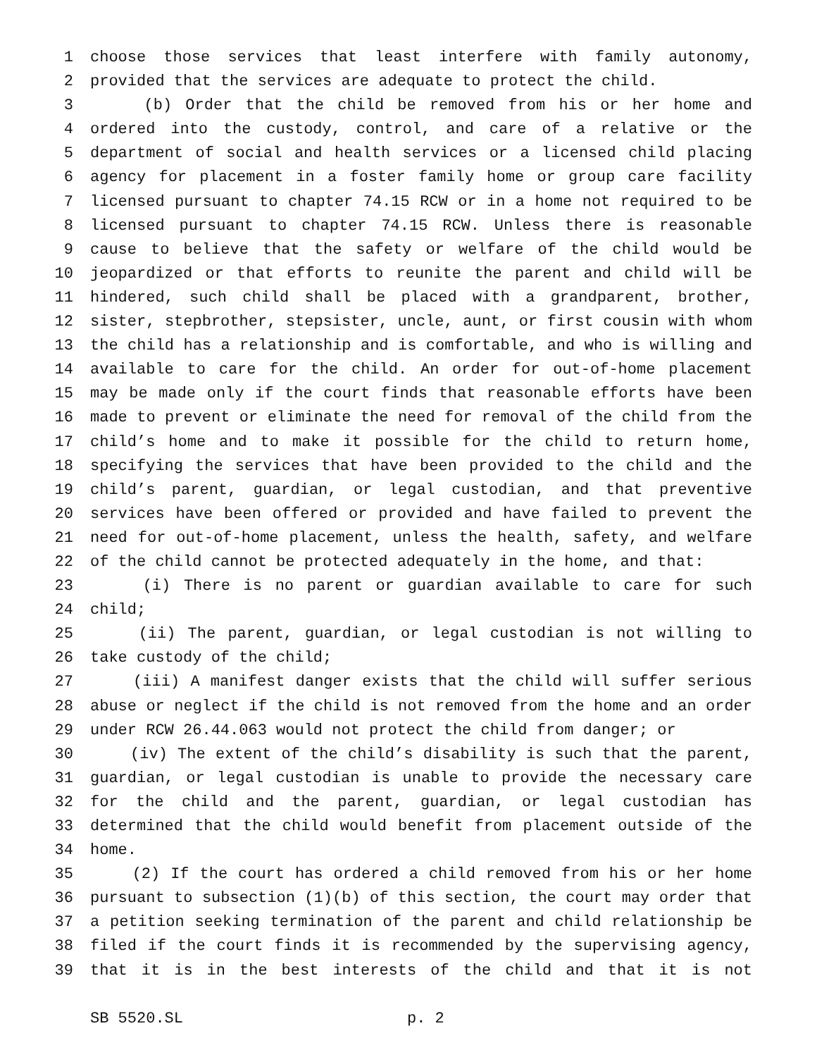1 choose those services that least interfere with family autonomy,
2 provided that the services are adequate to protect the child.
3 (b) Order that the child be removed from his or her home and
4 ordered into the custody, control, and care of a relative or the
5 department of social and health services or a licensed child placing
6 agency for placement in a foster family home or group care facility
7 licensed pursuant to chapter 74.15 RCW or in a home not required to be
8 licensed pursuant to chapter 74.15 RCW. Unless there is reasonable
9 cause to believe that the safety or welfare of the child would be
10 jeopardized or that efforts to reunite the parent and child will be
11 hindered, such child shall be placed with a grandparent, brother,
12 sister, stepbrother, stepsister, uncle, aunt, or first cousin with whom
13 the child has a relationship and is comfortable, and who is willing and
14 available to care for the child. An order for out-of-home placement
15 may be made only if the court finds that reasonable efforts have been
16 made to prevent or eliminate the need for removal of the child from the
17 child’s home and to make it possible for the child to return home,
18 specifying the services that have been provided to the child and the
19 child’s parent, guardian, or legal custodian, and that preventive
20 services have been offered or provided and have failed to prevent the
21 need for out-of-home placement, unless the health, safety, and welfare
22 of the child cannot be protected adequately in the home, and that:
23 (i) There is no parent or guardian available to care for such
24 child;
25 (ii) The parent, guardian, or legal custodian is not willing to
26 take custody of the child;
27 (iii) A manifest danger exists that the child will suffer serious
28 abuse or neglect if the child is not removed from the home and an order
29 under RCW 26.44.063 would not protect the child from danger; or
30 (iv) The extent of the child’s disability is such that the parent,
31 guardian, or legal custodian is unable to provide the necessary care
32 for the child and the parent, guardian, or legal custodian has
33 determined that the child would benefit from placement outside of the
34 home.
35 (2) If the court has ordered a child removed from his or her home
36 pursuant to subsection (1)(b) of this section, the court may order that
37 a petition seeking termination of the parent and child relationship be
38 filed if the court finds it is recommended by the supervising agency,
39 that it is in the best interests of the child and that it is not
SB 5520.SL p. 2